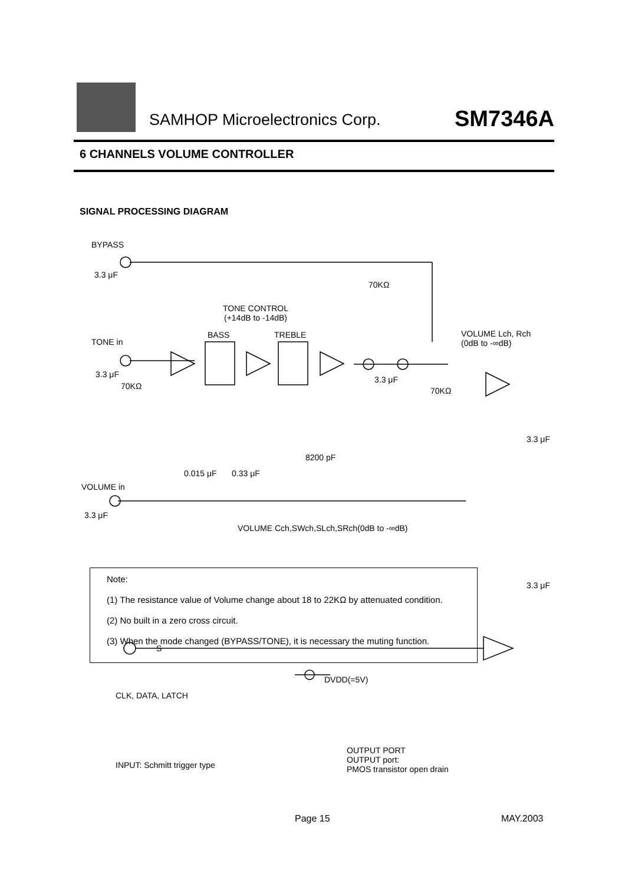SAMHOP Microelectronics Corp. SM7346A
6 CHANNELS VOLUME CONTROLLER
SIGNAL PROCESSING DIAGRAM
BYPASS
3.3 μF
70KΩ
TONE CONTROL
(+14dB to -14dB)
BASS TREBLE
VOLUME Lch, Rch
(0dB to -∞dB)
TONE in
3.3 μF
70KΩ
3.3 μF
70KΩ
3.3 μF
8200 pF
0.015 μF 0.33 μF
VOLUME in
3.3 μF
VOLUME Cch,SWch,SLch,SRch(0dB to -∞dB)
3.3 μF
Note:
(1) The resistance value of Volume change about 18 to 22KΩ by attenuated condition.
(2) No built in a zero cross circuit.
(3) When the mode changed (BYPASS/TONE), it is necessary the muting function.
DVDD(=5V)
CLK, DATA, LATCH
S
OUTPUT PORT
OUTPUT port:
PMOS transistor open drain
INPUT: Schmitt trigger type
Page 15 MAY.2003